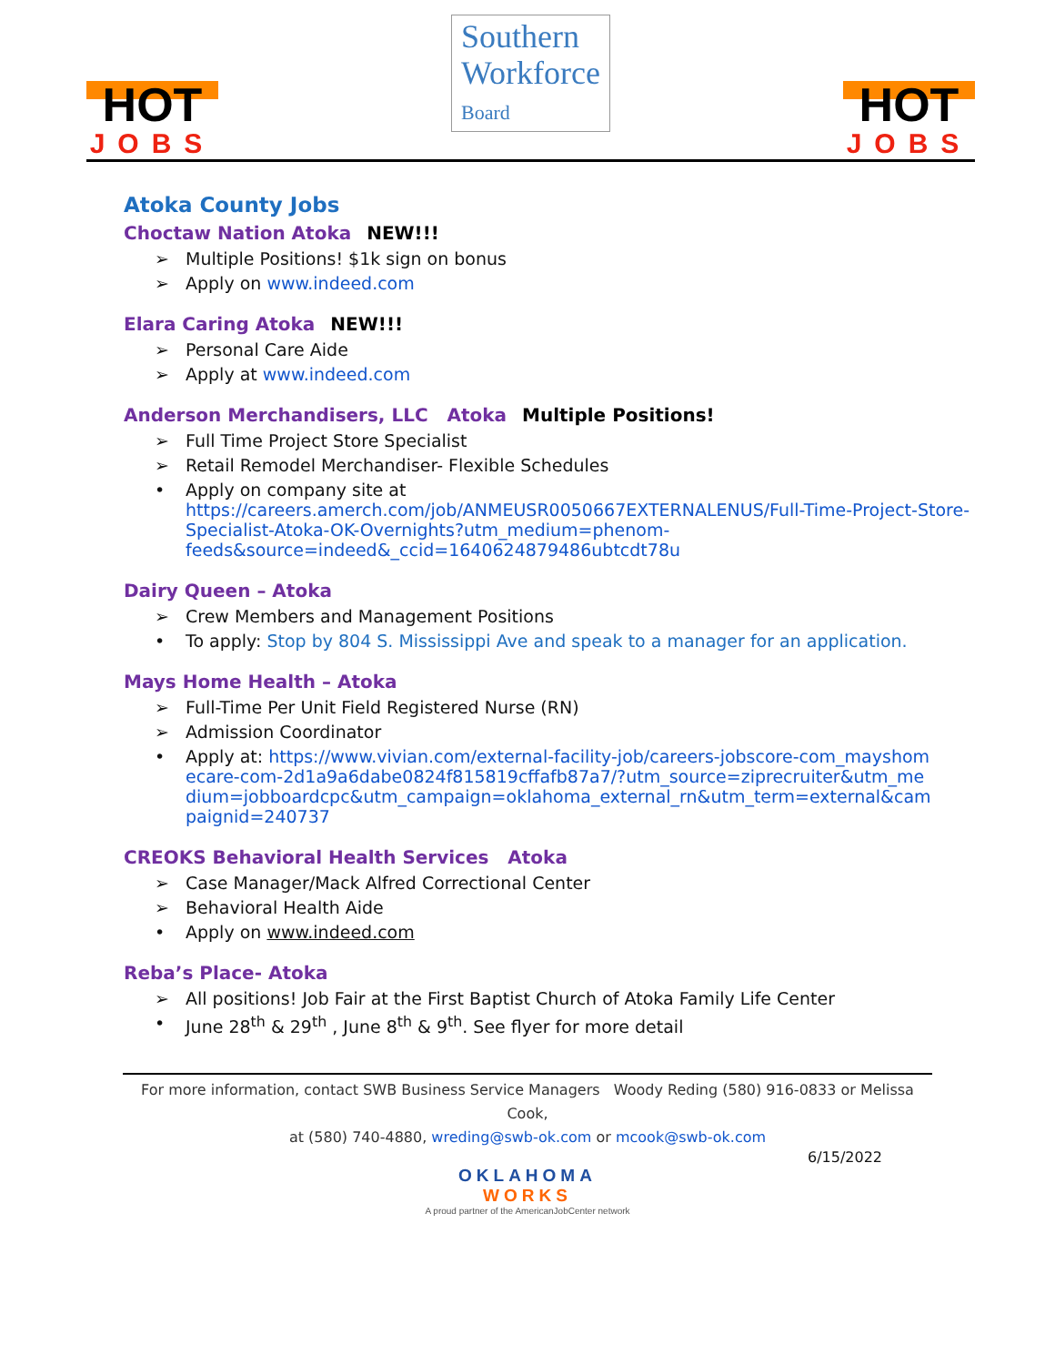HOT
JOBS
Southern
Workforce
Board
HOT
JOBS
Atoka County Jobs
Choctaw Nation Atoka NEW!!!
➢ Multiple Positions! $1k sign on bonus
➢ Apply on www.indeed.com
Elara Caring Atoka NEW!!!
➢ Personal Care Aide
➢ Apply at www.indeed.com
Anderson Merchandisers, LLC Atoka Multiple Positions!
➢ Full Time Project Store Specialist
➢ Retail Remodel Merchandiser- Flexible Schedules
• Apply on company site at
https://careers.amerch.com/job/ANMEUSR0050667EXTERNALENUS/Full-Time-Project-Store-Specialist-Atoka-OK-Overnights?utm_medium=phenom-feeds&source=indeed&_ccid=1640624879486ubtcdt78u
Dairy Queen – Atoka
➢ Crew Members and Management Positions
• To apply: Stop by 804 S. Mississippi Ave and speak to a manager for an application.
Mays Home Health – Atoka
➢ Full-Time Per Unit Field Registered Nurse (RN)
➢ Admission Coordinator
• Apply at: https://www.vivian.com/external-facility-job/careers-jobscore-com_mayshomecare-com-2d1a9a6dabe0824f815819cffafb87a7/?utm_source=ziprecruiter&utm_medium=jobboardcpc&utm_campaign=oklahoma_external_rn&utm_term=external&campaignid=240737
CREOKS Behavioral Health Services Atoka
➢ Case Manager/Mack Alfred Correctional Center
➢ Behavioral Health Aide
• Apply on www.indeed.com
Reba’s Place- Atoka
➢ All positions! Job Fair at the First Baptist Church of Atoka Family Life Center
• June 28<sup>th</sup> & 29<sup>th</sup> , June 8<sup>th</sup> & 9<sup>th</sup>. See flyer for more detail
For more information, contact SWB Business Service Managers Woody Reding (580) 916-0833 or Melissa Cook,
at (580) 740-4880, wreding@swb-ok.com or mcook@swb-ok.com
6/15/2022
OKLAHOMA
WORKS
A proud partner of the AmericanJobCenter network